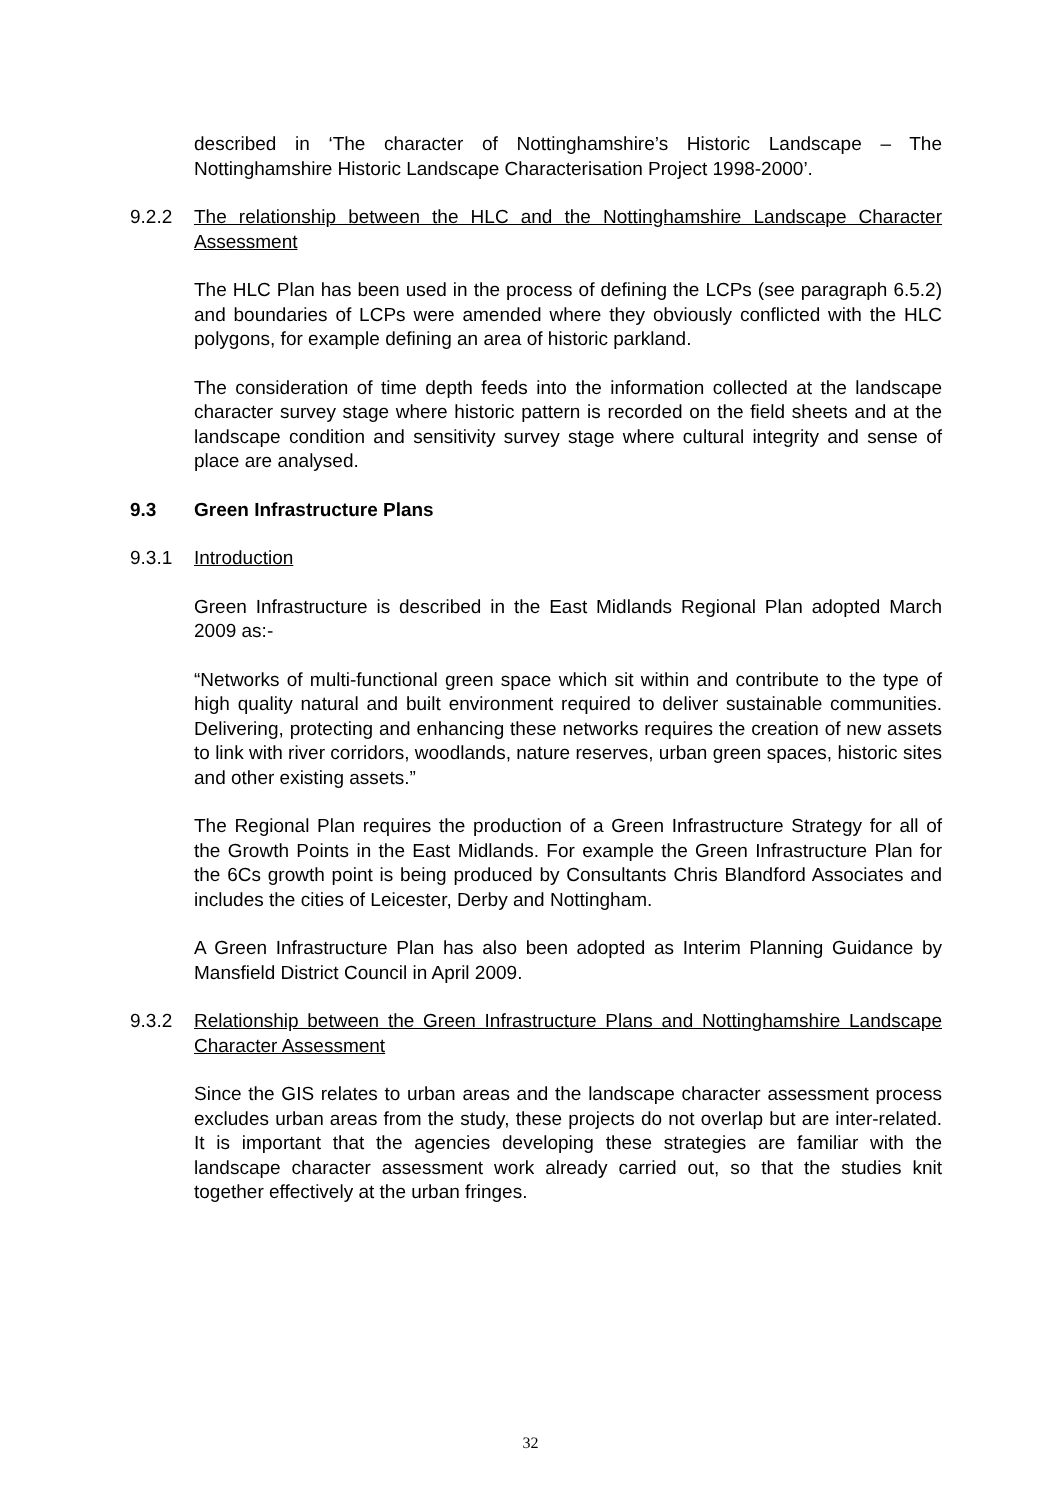described in ‘The character of Nottinghamshire’s Historic Landscape – The Nottinghamshire Historic Landscape Characterisation Project 1998-2000’.
9.2.2 The relationship between the HLC and the Nottinghamshire Landscape Character Assessment
The HLC Plan has been used in the process of defining the LCPs (see paragraph 6.5.2) and boundaries of LCPs were amended where they obviously conflicted with the HLC polygons, for example defining an area of historic parkland.
The consideration of time depth feeds into the information collected at the landscape character survey stage where historic pattern is recorded on the field sheets and at the landscape condition and sensitivity survey stage where cultural integrity and sense of place are analysed.
9.3 Green Infrastructure Plans
9.3.1 Introduction
Green Infrastructure is described in the East Midlands Regional Plan adopted March 2009 as:-
“Networks of multi-functional green space which sit within and contribute to the type of high quality natural and built environment required to deliver sustainable communities. Delivering, protecting and enhancing these networks requires the creation of new assets to link with river corridors, woodlands, nature reserves, urban green spaces, historic sites and other existing assets.”
The Regional Plan requires the production of a Green Infrastructure Strategy for all of the Growth Points in the East Midlands. For example the Green Infrastructure Plan for the 6Cs growth point is being produced by Consultants Chris Blandford Associates and includes the cities of Leicester, Derby and Nottingham.
A Green Infrastructure Plan has also been adopted as Interim Planning Guidance by Mansfield District Council in April 2009.
9.3.2 Relationship between the Green Infrastructure Plans and Nottinghamshire Landscape Character Assessment
Since the GIS relates to urban areas and the landscape character assessment process excludes urban areas from the study, these projects do not overlap but are inter-related. It is important that the agencies developing these strategies are familiar with the landscape character assessment work already carried out, so that the studies knit together effectively at the urban fringes.
32